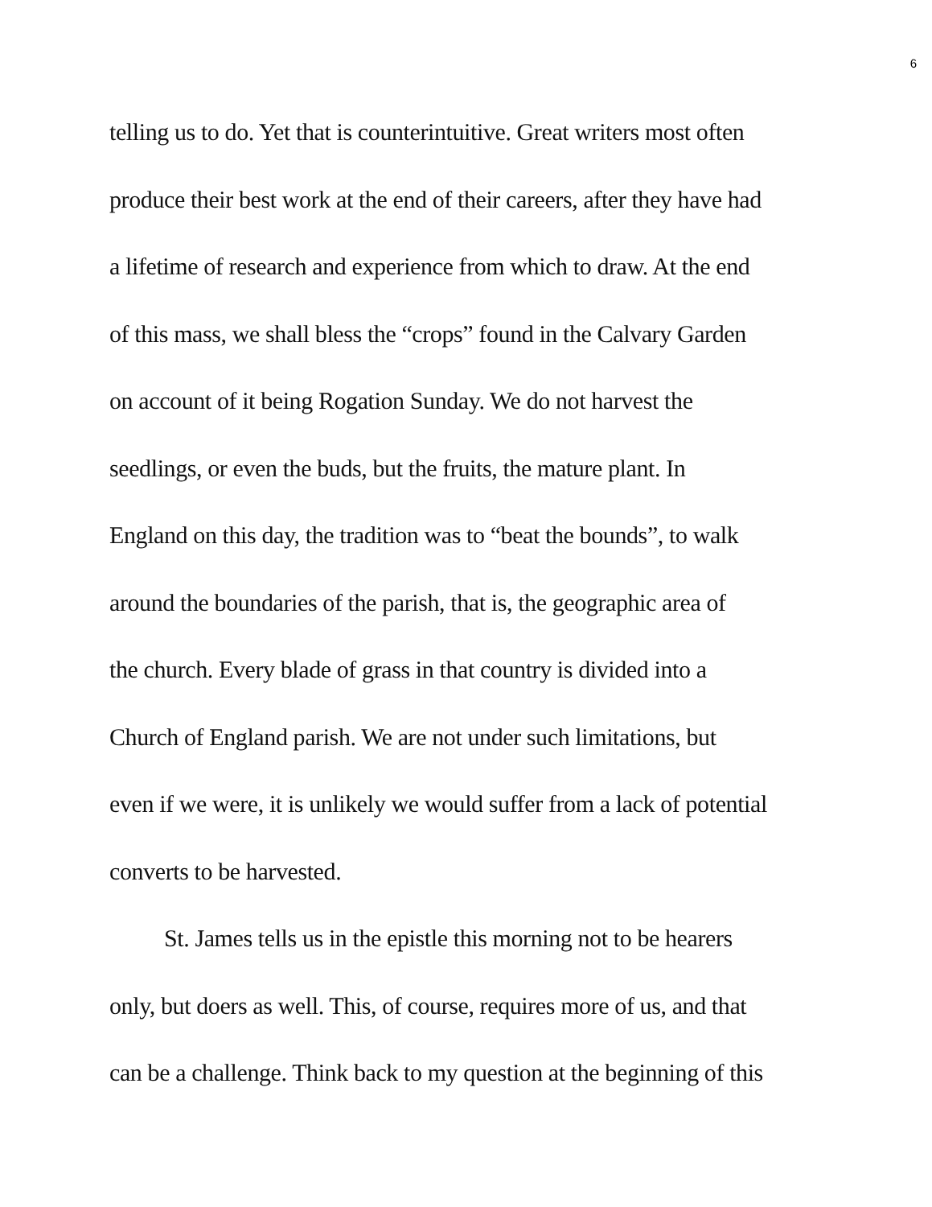6
telling us to do. Yet that is counterintuitive. Great writers most often
produce their best work at the end of their careers, after they have had
a lifetime of research and experience from which to draw. At the end
of this mass, we shall bless the “crops” found in the Calvary Garden
on account of it being Rogation Sunday. We do not harvest the
seedlings, or even the buds, but the fruits, the mature plant. In
England on this day, the tradition was to “beat the bounds”, to walk
around the boundaries of the parish, that is, the geographic area of
the church. Every blade of grass in that country is divided into a
Church of England parish. We are not under such limitations, but
even if we were, it is unlikely we would suffer from a lack of potential
converts to be harvested.
St. James tells us in the epistle this morning not to be hearers
only, but doers as well. This, of course, requires more of us, and that
can be a challenge. Think back to my question at the beginning of this